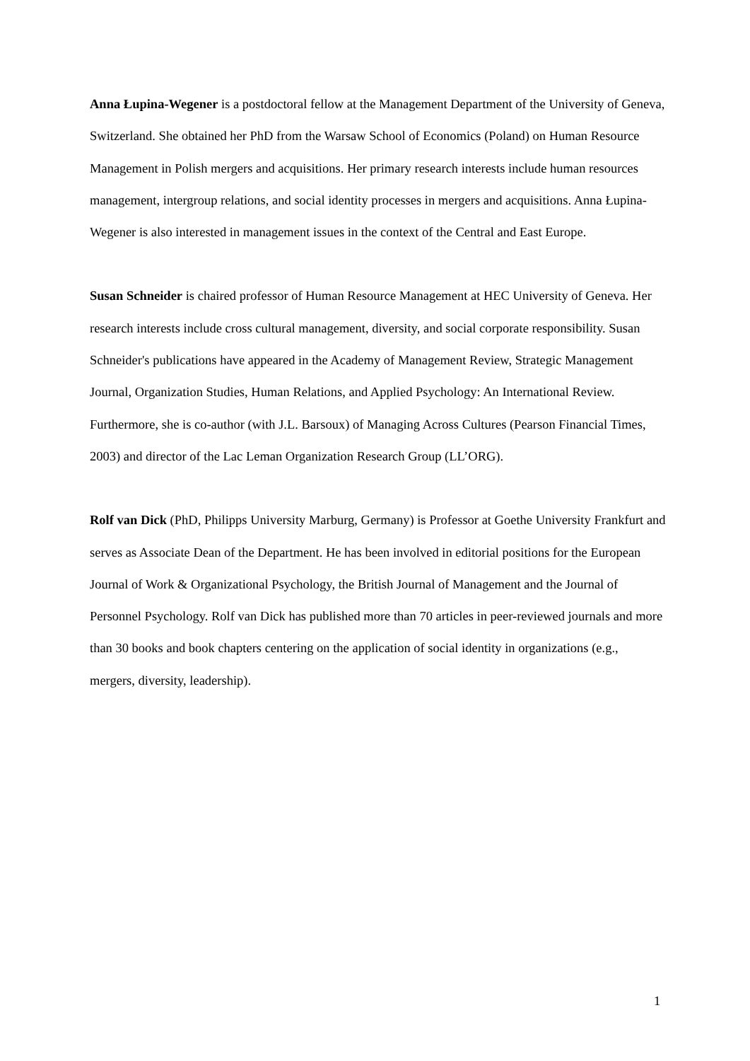Anna Łupina-Wegener is a postdoctoral fellow at the Management Department of the University of Geneva, Switzerland. She obtained her PhD from the Warsaw School of Economics (Poland) on Human Resource Management in Polish mergers and acquisitions. Her primary research interests include human resources management, intergroup relations, and social identity processes in mergers and acquisitions. Anna Łupina-Wegener is also interested in management issues in the context of the Central and East Europe.
Susan Schneider is chaired professor of Human Resource Management at HEC University of Geneva. Her research interests include cross cultural management, diversity, and social corporate responsibility. Susan Schneider's publications have appeared in the Academy of Management Review, Strategic Management Journal, Organization Studies, Human Relations, and Applied Psychology: An International Review. Furthermore, she is co-author (with J.L. Barsoux) of Managing Across Cultures (Pearson Financial Times, 2003) and director of the Lac Leman Organization Research Group (LL’ORG).
Rolf van Dick (PhD, Philipps University Marburg, Germany) is Professor at Goethe University Frankfurt and serves as Associate Dean of the Department. He has been involved in editorial positions for the European Journal of Work & Organizational Psychology, the British Journal of Management and the Journal of Personnel Psychology. Rolf van Dick has published more than 70 articles in peer-reviewed journals and more than 30 books and book chapters centering on the application of social identity in organizations (e.g., mergers, diversity, leadership).
1